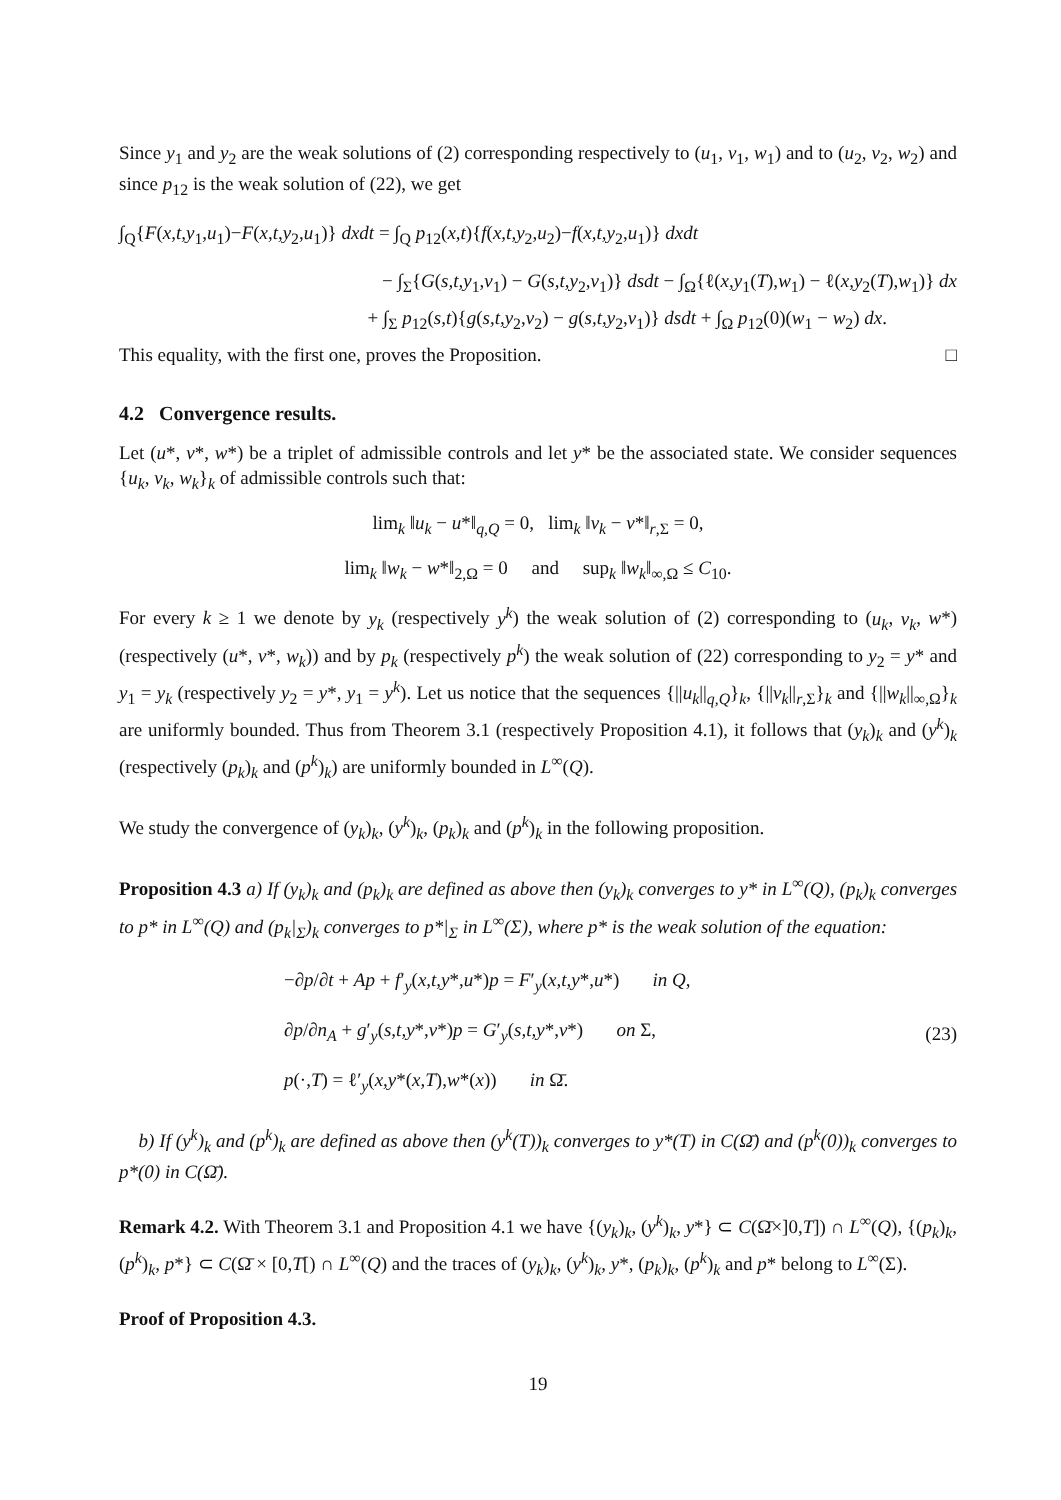Since y<sub>1</sub> and y<sub>2</sub> are the weak solutions of (2) corresponding respectively to (u<sub>1</sub>, v<sub>1</sub>, w<sub>1</sub>) and to (u<sub>2</sub>, v<sub>2</sub>, w<sub>2</sub>) and since p<sub>12</sub> is the weak solution of (22), we get
∫<sub>Q</sub>{F(x,t,y<sub>1</sub>,u<sub>1</sub>)−F(x,t,y<sub>2</sub>,u<sub>1</sub>)} dxdt = ∫<sub>Q</sub> p<sub>12</sub>(x,t){f(x,t,y<sub>2</sub>,u<sub>2</sub>)−f(x,t,y<sub>2</sub>,u<sub>1</sub>)} dxdt
− ∫<sub>Σ</sub>{G(s,t,y<sub>1</sub>,v<sub>1</sub>) − G(s,t,y<sub>2</sub>,v<sub>1</sub>)} dsdt − ∫<sub>Ω</sub>{ℓ(x,y<sub>1</sub>(T),w<sub>1</sub>) − ℓ(x,y<sub>2</sub>(T),w<sub>1</sub>)} dx
+ ∫<sub>Σ</sub> p<sub>12</sub>(s,t){g(s,t,y<sub>2</sub>,v<sub>2</sub>) − g(s,t,y<sub>2</sub>,v<sub>1</sub>)} dsdt + ∫<sub>Ω</sub> p<sub>12</sub>(0)(w<sub>1</sub> − w<sub>2</sub>) dx.
This equality, with the first one, proves the Proposition. □
4.2 Convergence results.
Let (u*, v*, w*) be a triplet of admissible controls and let y* be the associated state. We consider sequences {u<sub>k</sub>, v<sub>k</sub>, w<sub>k</sub>}<sub>k</sub> of admissible controls such that:
lim<sub>k</sub> ‖u<sub>k</sub> − u*‖<sub>q,Q</sub> = 0, lim<sub>k</sub> ‖v<sub>k</sub> − v*‖<sub>r,Σ</sub> = 0,
lim<sub>k</sub> ‖w<sub>k</sub> − w*‖<sub>2,Ω</sub> = 0 and sup<sub>k</sub> ‖w<sub>k</sub>‖<sub>∞,Ω</sub> ≤ C<sub>10</sub>.
For every k ≥ 1 we denote by y<sub>k</sub> (respectively y<sup>k</sup>) the weak solution of (2) corresponding to (u<sub>k</sub>, v<sub>k</sub>, w*) (respectively (u*, v*, w<sub>k</sub>)) and by p<sub>k</sub> (respectively p<sup>k</sup>) the weak solution of (22) corresponding to y<sub>2</sub> = y* and y<sub>1</sub> = y<sub>k</sub> (respectively y<sub>2</sub> = y*, y<sub>1</sub> = y<sup>k</sup>). Let us notice that the sequences {||u<sub>k</sub>||<sub>q,Q</sub>}<sub>k</sub>, {||v<sub>k</sub>||<sub>r,Σ</sub>}<sub>k</sub> and {||w<sub>k</sub>||<sub>∞,Ω</sub>}<sub>k</sub> are uniformly bounded. Thus from Theorem 3.1 (respectively Proposition 4.1), it follows that (y<sub>k</sub>)<sub>k</sub> and (y<sup>k</sup>)<sub>k</sub> (respectively (p<sub>k</sub>)<sub>k</sub> and (p<sup>k</sup>)<sub>k</sub>) are uniformly bounded in L<sup>∞</sup>(Q).
We study the convergence of (y<sub>k</sub>)<sub>k</sub>, (y<sup>k</sup>)<sub>k</sub>, (p<sub>k</sub>)<sub>k</sub> and (p<sup>k</sup>)<sub>k</sub> in the following proposition.
Proposition 4.3 a) If (y<sub>k</sub>)<sub>k</sub> and (p<sub>k</sub>)<sub>k</sub> are defined as above then (y<sub>k</sub>)<sub>k</sub> converges to y* in L<sup>∞</sup>(Q), (p<sub>k</sub>)<sub>k</sub> converges to p* in L<sup>∞</sup>(Q) and (p<sub>k</sub>|<sub>Σ</sub>)<sub>k</sub> converges to p*|<sub>Σ</sub> in L<sup>∞</sup>(Σ), where p* is the weak solution of the equation:
−∂p/∂t + Ap + f′<sub>y</sub>(x,t,y*,u*)p = F′<sub>y</sub>(x,t,y*,u*) in Q,
∂p/∂n<sub>A</sub> + g′<sub>y</sub>(s,t,y*,v*)p = G′<sub>y</sub>(s,t,y*,v*) on Σ,
p(·,T) = ℓ′<sub>y</sub>(x,y*(x,T),w*(x)) in Ω̄.
(23)
b) If (y<sup>k</sup>)<sub>k</sub> and (p<sup>k</sup>)<sub>k</sub> are defined as above then (y<sup>k</sup>(T))<sub>k</sub> converges to y*(T) in C(Ω̄) and (p<sup>k</sup>(0))<sub>k</sub> converges to p*(0) in C(Ω̄).
Remark 4.2. With Theorem 3.1 and Proposition 4.1 we have {(y<sub>k</sub>)<sub>k</sub>, (y<sup>k</sup>)<sub>k</sub>, y*} ⊂ C(Ω̄×]0,T]) ∩ L<sup>∞</sup>(Q), {(p<sub>k</sub>)<sub>k</sub>, (p<sup>k</sup>)<sub>k</sub>, p*} ⊂ C(Ω̄ × [0,T[) ∩ L<sup>∞</sup>(Q) and the traces of (y<sub>k</sub>)<sub>k</sub>, (y<sup>k</sup>)<sub>k</sub>, y*, (p<sub>k</sub>)<sub>k</sub>, (p<sup>k</sup>)<sub>k</sub> and p* belong to L<sup>∞</sup>(Σ).
Proof of Proposition 4.3.
19